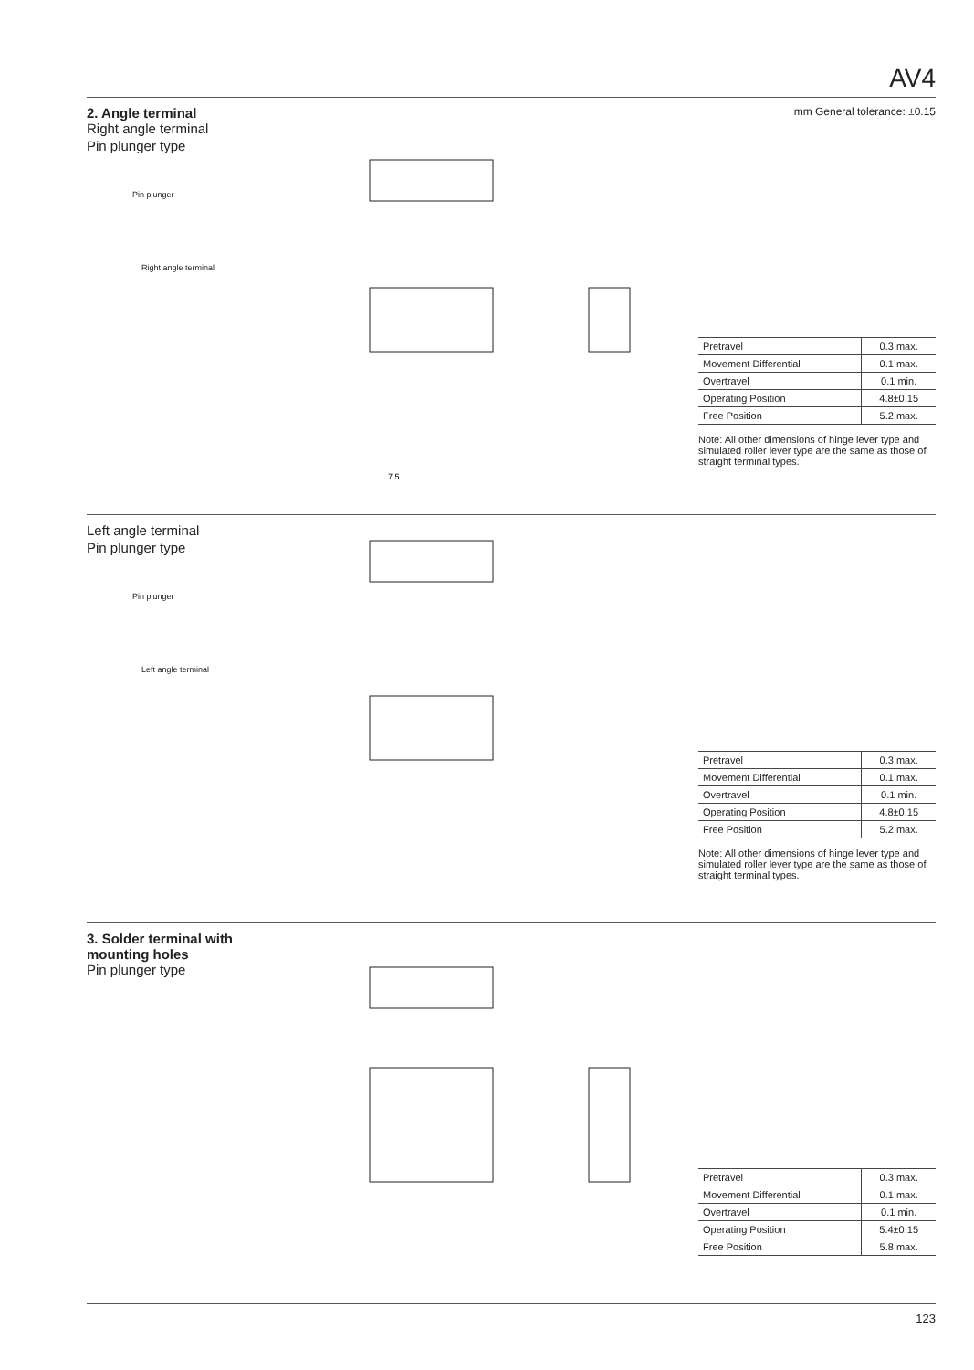AV4
2. Angle terminal
Right angle terminal
Pin plunger type
Pin plunger
Right angle terminal
7.5
mm General tolerance: ±0.15
| Pretravel | 0.3 max. |
| Movement Differential | 0.1 max. |
| Overtravel | 0.1 min. |
| Operating Position | 4.8±0.15 |
| Free Position | 5.2 max. |
Note: All other dimensions of hinge lever type and simulated roller lever type are the same as those of straight terminal types.
Left angle terminal
Pin plunger type
Pin plunger
Left angle terminal
| Pretravel | 0.3 max. |
| Movement Differential | 0.1 max. |
| Overtravel | 0.1 min. |
| Operating Position | 4.8±0.15 |
| Free Position | 5.2 max. |
Note: All other dimensions of hinge lever type and simulated roller lever type are the same as those of straight terminal types.
3. Solder terminal with mounting holes
Pin plunger type
| Pretravel | 0.3 max. |
| Movement Differential | 0.1 max. |
| Overtravel | 0.1 min. |
| Operating Position | 5.4±0.15 |
| Free Position | 5.8 max. |
123